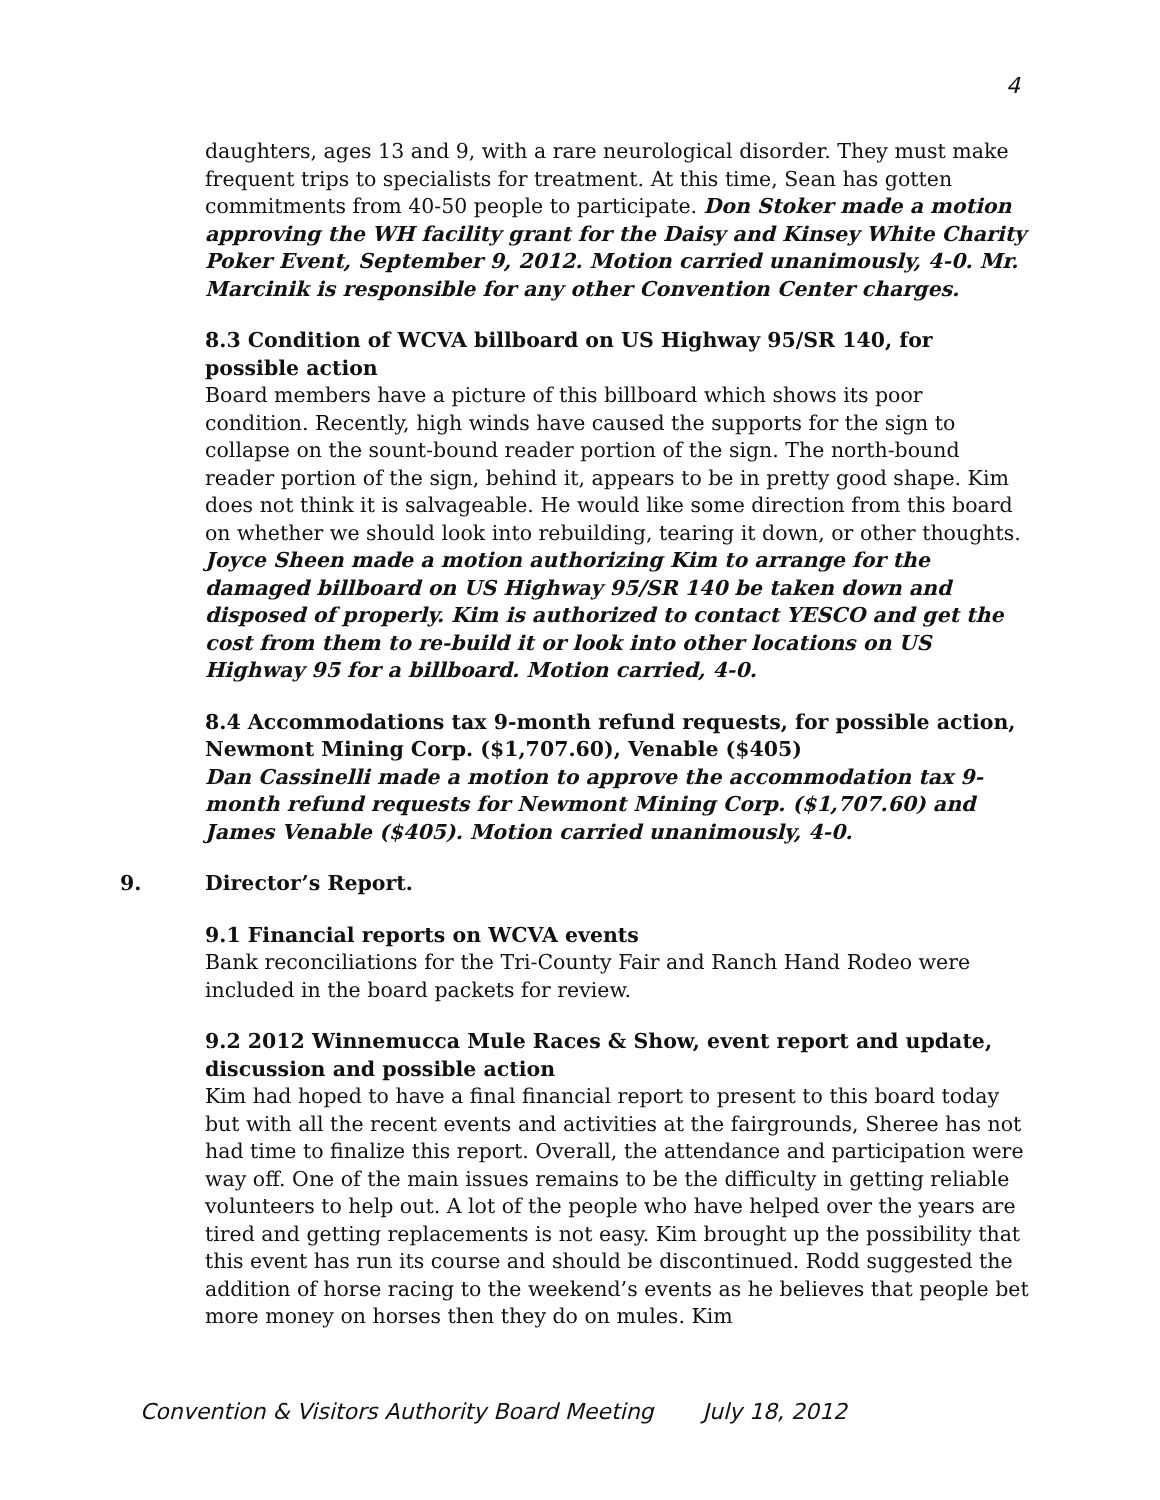4
daughters, ages 13 and 9, with a rare neurological disorder. They must make frequent trips to specialists for treatment. At this time, Sean has gotten commitments from 40-50 people to participate. Don Stoker made a motion approving the WH facility grant for the Daisy and Kinsey White Charity Poker Event, September 9, 2012. Motion carried unanimously, 4-0. Mr. Marcinik is responsible for any other Convention Center charges.
8.3 Condition of WCVA billboard on US Highway 95/SR 140, for possible action
Board members have a picture of this billboard which shows its poor condition. Recently, high winds have caused the supports for the sign to collapse on the sount-bound reader portion of the sign. The north-bound reader portion of the sign, behind it, appears to be in pretty good shape. Kim does not think it is salvageable. He would like some direction from this board on whether we should look into rebuilding, tearing it down, or other thoughts. Joyce Sheen made a motion authorizing Kim to arrange for the damaged billboard on US Highway 95/SR 140 be taken down and disposed of properly. Kim is authorized to contact YESCO and get the cost from them to re-build it or look into other locations on US Highway 95 for a billboard. Motion carried, 4-0.
8.4 Accommodations tax 9-month refund requests, for possible action, Newmont Mining Corp. ($1,707.60), Venable ($405)
Dan Cassinelli made a motion to approve the accommodation tax 9-month refund requests for Newmont Mining Corp. ($1,707.60) and James Venable ($405). Motion carried unanimously, 4-0.
9. Director’s Report.
9.1 Financial reports on WCVA events
Bank reconciliations for the Tri-County Fair and Ranch Hand Rodeo were included in the board packets for review.
9.2 2012 Winnemucca Mule Races & Show, event report and update, discussion and possible action
Kim had hoped to have a final financial report to present to this board today but with all the recent events and activities at the fairgrounds, Sheree has not had time to finalize this report. Overall, the attendance and participation were way off. One of the main issues remains to be the difficulty in getting reliable volunteers to help out. A lot of the people who have helped over the years are tired and getting replacements is not easy. Kim brought up the possibility that this event has run its course and should be discontinued. Rodd suggested the addition of horse racing to the weekend’s events as he believes that people bet more money on horses then they do on mules. Kim
Convention & Visitors Authority Board Meeting July 18, 2012